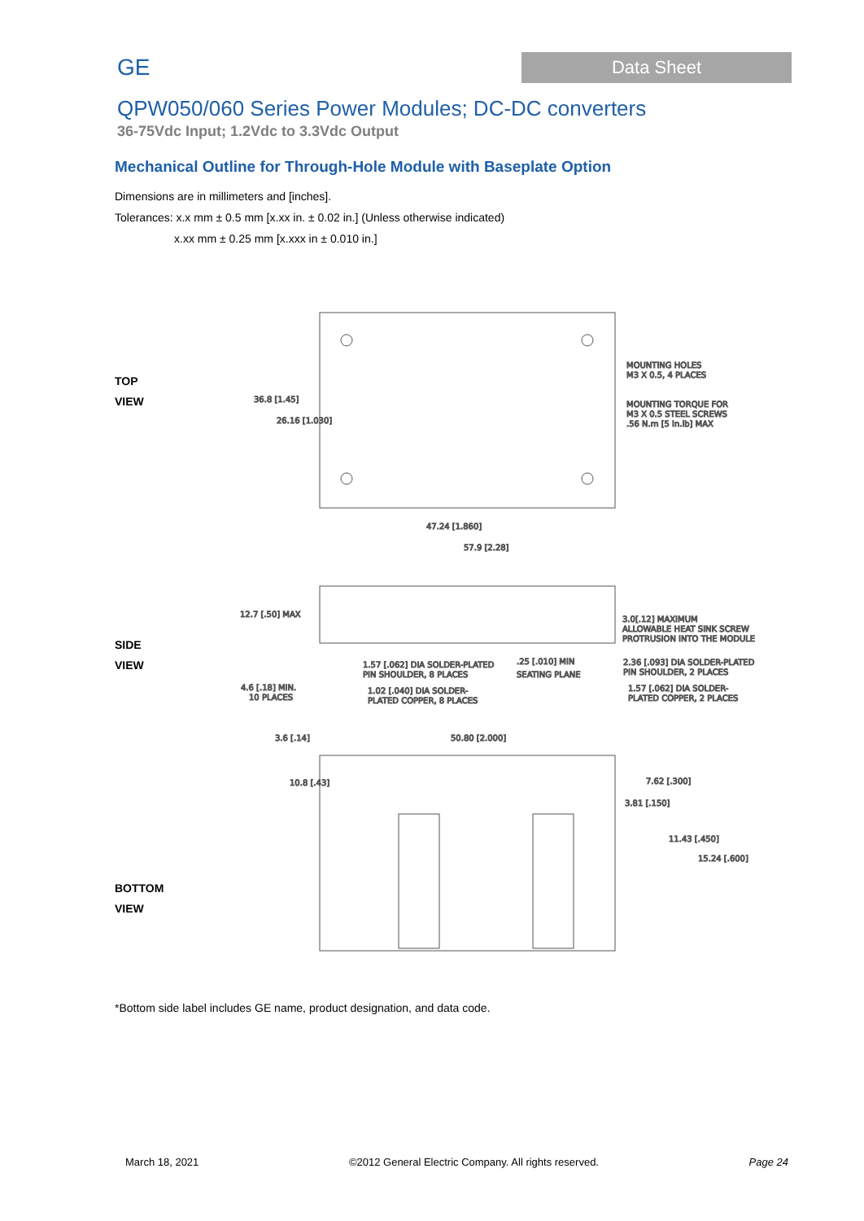GE Data Sheet
QPW050/060 Series Power Modules; DC-DC converters
36-75Vdc Input; 1.2Vdc to 3.3Vdc Output
Mechanical Outline for Through-Hole Module with Baseplate Option
Dimensions are in millimeters and [inches].
Tolerances: x.x mm ± 0.5 mm [x.xx in. ± 0.02 in.] (Unless otherwise indicated)
x.xx mm ± 0.25 mm [x.xxx in ± 0.010 in.]
TOP
VIEW
SIDE
VIEW
BOTTOM
VIEW
MOUNTING HOLES
M3 X 0.5, 4 PLACES
MOUNTING TORQUE FOR
M3 X 0.5 STEEL SCREWS
.56 N.m [5 in.lb] MAX
36.8 [1.45]
26.16 [1.030]
47.24 [1.860]
57.9 [2.28]
12.7 [.50] MAX
3.0[.12] MAXIMUM
ALLOWABLE HEAT SINK SCREW
PROTRUSION INTO THE MODULE
1.57 [.062] DIA SOLDER-PLATED
PIN SHOULDER, 8 PLACES
.25 [.010] MIN
SEATING PLANE
2.36 [.093] DIA SOLDER-PLATED
PIN SHOULDER, 2 PLACES
4.6 [.18] MIN.
10 PLACES
1.02 [.040] DIA SOLDER-
PLATED COPPER, 8 PLACES
1.57 [.062] DIA SOLDER-
PLATED COPPER, 2 PLACES
3.6 [.14]
50.80 [2.000]
10.8 [.43]
3.81 [.150]
7.62 [.300]
11.43 [.450]
15.24 [.600]
*Bottom side label includes GE name, product designation, and data code.
March 18, 2021 ©2012 General Electric Company. All rights reserved. Page 24